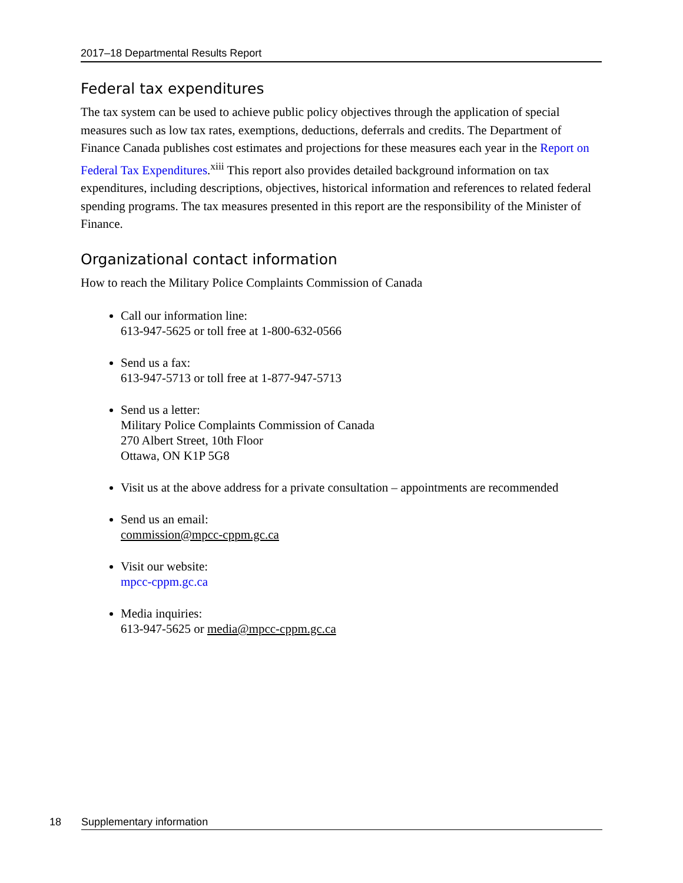2017–18 Departmental Results Report
Federal tax expenditures
The tax system can be used to achieve public policy objectives through the application of special measures such as low tax rates, exemptions, deductions, deferrals and credits. The Department of Finance Canada publishes cost estimates and projections for these measures each year in the Report on Federal Tax Expenditures.<sup>xiii</sup> This report also provides detailed background information on tax expenditures, including descriptions, objectives, historical information and references to related federal spending programs. The tax measures presented in this report are the responsibility of the Minister of Finance.
Organizational contact information
How to reach the Military Police Complaints Commission of Canada
Call our information line:
613-947-5625 or toll free at 1-800-632-0566
Send us a fax:
613-947-5713 or toll free at 1-877-947-5713
Send us a letter:
Military Police Complaints Commission of Canada
270 Albert Street, 10th Floor
Ottawa, ON K1P 5G8
Visit us at the above address for a private consultation – appointments are recommended
Send us an email:
commission@mpcc-cppm.gc.ca
Visit our website:
mpcc-cppm.gc.ca
Media inquiries:
613-947-5625 or media@mpcc-cppm.gc.ca
18 Supplementary information